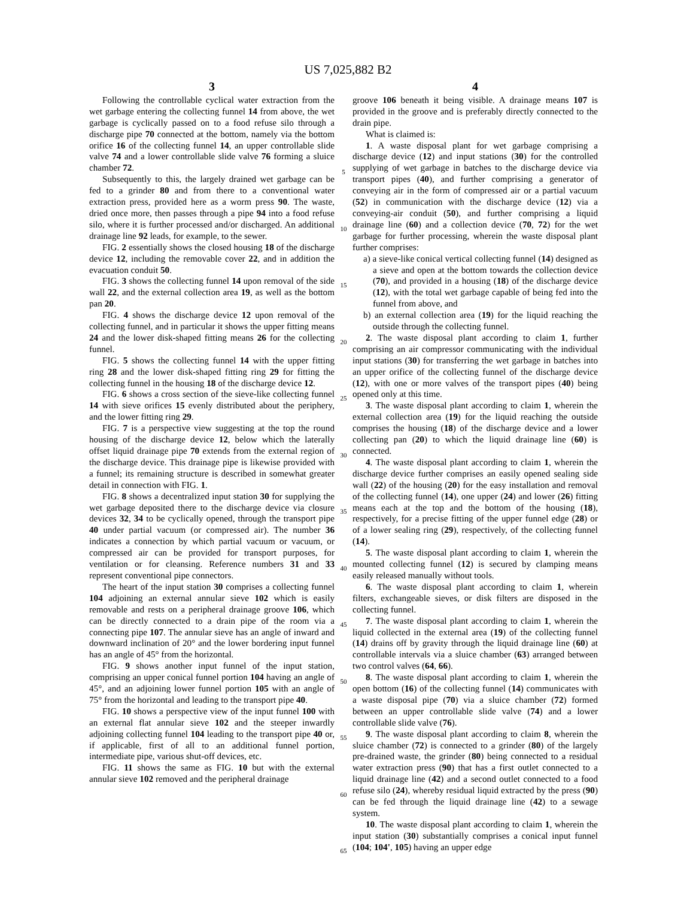US 7,025,882 B2
3
Following the controllable cyclical water extraction from the wet garbage entering the collecting funnel 14 from above, the wet garbage is cyclically passed on to a food refuse silo through a discharge pipe 70 connected at the bottom, namely via the bottom orifice 16 of the collecting funnel 14, an upper controllable slide valve 74 and a lower controllable slide valve 76 forming a sluice chamber 72.
Subsequently to this, the largely drained wet garbage can be fed to a grinder 80 and from there to a conventional water extraction press, provided here as a worm press 90. The waste, dried once more, then passes through a pipe 94 into a food refuse silo, where it is further processed and/or discharged. An additional drainage line 92 leads, for example, to the sewer.
FIG. 2 essentially shows the closed housing 18 of the discharge device 12, including the removable cover 22, and in addition the evacuation conduit 50.
FIG. 3 shows the collecting funnel 14 upon removal of the side wall 22, and the external collection area 19, as well as the bottom pan 20.
FIG. 4 shows the discharge device 12 upon removal of the collecting funnel, and in particular it shows the upper fitting means 24 and the lower disk-shaped fitting means 26 for the collecting funnel.
FIG. 5 shows the collecting funnel 14 with the upper fitting ring 28 and the lower disk-shaped fitting ring 29 for fitting the collecting funnel in the housing 18 of the discharge device 12.
FIG. 6 shows a cross section of the sieve-like collecting funnel 14 with sieve orifices 15 evenly distributed about the periphery, and the lower fitting ring 29.
FIG. 7 is a perspective view suggesting at the top the round housing of the discharge device 12, below which the laterally offset liquid drainage pipe 70 extends from the external region of the discharge device. This drainage pipe is likewise provided with a funnel; its remaining structure is described in somewhat greater detail in connection with FIG. 1.
FIG. 8 shows a decentralized input station 30 for supplying the wet garbage deposited there to the discharge device via closure devices 32, 34 to be cyclically opened, through the transport pipe 40 under partial vacuum (or compressed air). The number 36 indicates a connection by which partial vacuum or vacuum, or compressed air can be provided for transport purposes, for ventilation or for cleansing. Reference numbers 31 and 33 represent conventional pipe connectors.
The heart of the input station 30 comprises a collecting funnel 104 adjoining an external annular sieve 102 which is easily removable and rests on a peripheral drainage groove 106, which can be directly connected to a drain pipe of the room via a connecting pipe 107. The annular sieve has an angle of inward and downward inclination of 20° and the lower bordering input funnel has an angle of 45° from the horizontal.
FIG. 9 shows another input funnel of the input station, comprising an upper conical funnel portion 104 having an angle of 45°, and an adjoining lower funnel portion 105 with an angle of 75° from the horizontal and leading to the transport pipe 40.
FIG. 10 shows a perspective view of the input funnel 100 with an external flat annular sieve 102 and the steeper inwardly adjoining collecting funnel 104 leading to the transport pipe 40 or, if applicable, first of all to an additional funnel portion, intermediate pipe, various shut-off devices, etc.
FIG. 11 shows the same as FIG. 10 but with the external annular sieve 102 removed and the peripheral drainage
5
10
15
20
25
30
35
40
45
50
55
60
65
4
groove 106 beneath it being visible. A drainage means 107 is provided in the groove and is preferably directly connected to the drain pipe.
What is claimed is:
1. A waste disposal plant for wet garbage comprising a discharge device (12) and input stations (30) for the controlled supplying of wet garbage in batches to the discharge device via transport pipes (40), and further comprising a generator of conveying air in the form of compressed air or a partial vacuum (52) in communication with the discharge device (12) via a conveying-air conduit (50), and further comprising a liquid drainage line (60) and a collection device (70, 72) for the wet garbage for further processing, wherein the waste disposal plant further comprises:
a) a sieve-like conical vertical collecting funnel (14) designed as a sieve and open at the bottom towards the collection device (70), and provided in a housing (18) of the discharge device (12), with the total wet garbage capable of being fed into the funnel from above, and
b) an external collection area (19) for the liquid reaching the outside through the collecting funnel.
2. The waste disposal plant according to claim 1, further comprising an air compressor communicating with the individual input stations (30) for transferring the wet garbage in batches into an upper orifice of the collecting funnel of the discharge device (12), with one or more valves of the transport pipes (40) being opened only at this time.
3. The waste disposal plant according to claim 1, wherein the external collection area (19) for the liquid reaching the outside comprises the housing (18) of the discharge device and a lower collecting pan (20) to which the liquid drainage line (60) is connected.
4. The waste disposal plant according to claim 1, wherein the discharge device further comprises an easily opened sealing side wall (22) of the housing (20) for the easy installation and removal of the collecting funnel (14), one upper (24) and lower (26) fitting means each at the top and the bottom of the housing (18), respectively, for a precise fitting of the upper funnel edge (28) or of a lower sealing ring (29), respectively, of the collecting funnel (14).
5. The waste disposal plant according to claim 1, wherein the mounted collecting funnel (12) is secured by clamping means easily released manually without tools.
6. The waste disposal plant according to claim 1, wherein filters, exchangeable sieves, or disk filters are disposed in the collecting funnel.
7. The waste disposal plant according to claim 1, wherein the liquid collected in the external area (19) of the collecting funnel (14) drains off by gravity through the liquid drainage line (60) at controllable intervals via a sluice chamber (63) arranged between two control valves (64, 66).
8. The waste disposal plant according to claim 1, wherein the open bottom (16) of the collecting funnel (14) communicates with a waste disposal pipe (70) via a sluice chamber (72) formed between an upper controllable slide valve (74) and a lower controllable slide valve (76).
9. The waste disposal plant according to claim 8, wherein the sluice chamber (72) is connected to a grinder (80) of the largely pre-drained waste, the grinder (80) being connected to a residual water extraction press (90) that has a first outlet connected to a liquid drainage line (42) and a second outlet connected to a food refuse silo (24), whereby residual liquid extracted by the press (90) can be fed through the liquid drainage line (42) to a sewage system.
10. The waste disposal plant according to claim 1, wherein the input station (30) substantially comprises a conical input funnel (104; 104', 105) having an upper edge